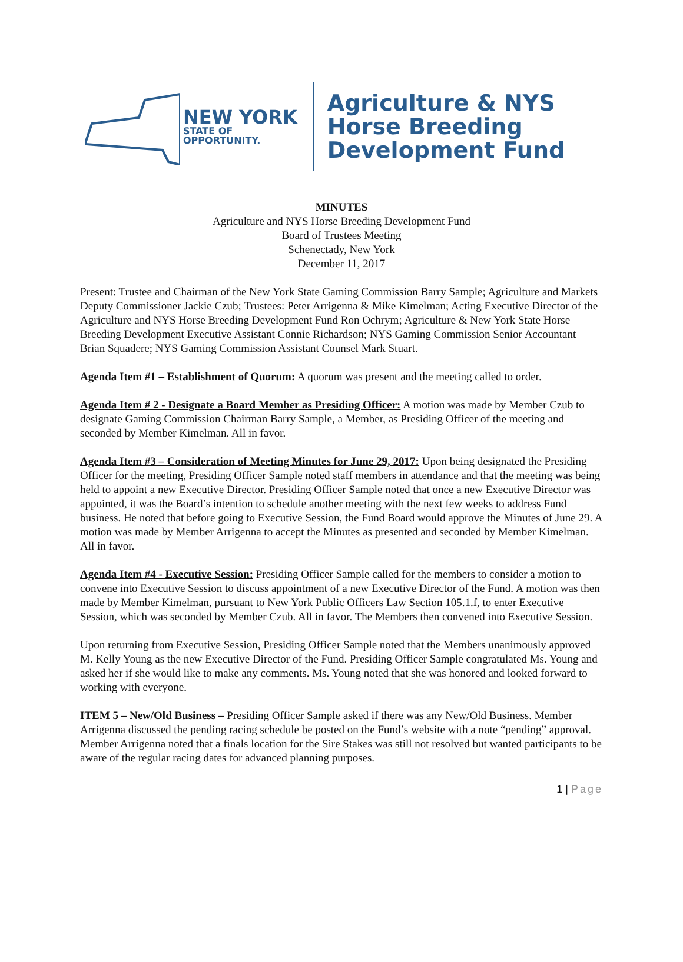NEW YORK
STATE OF
OPPORTUNITY.
Agriculture & NYS
Horse Breeding
Development Fund
MINUTES
Agriculture and NYS Horse Breeding Development Fund
Board of Trustees Meeting
Schenectady, New York
December 11, 2017
Present: Trustee and Chairman of the New York State Gaming Commission Barry Sample; Agriculture and Markets Deputy Commissioner Jackie Czub; Trustees: Peter Arrigenna & Mike Kimelman; Acting Executive Director of the Agriculture and NYS Horse Breeding Development Fund Ron Ochrym; Agriculture & New York State Horse Breeding Development Executive Assistant Connie Richardson; NYS Gaming Commission Senior Accountant Brian Squadere; NYS Gaming Commission Assistant Counsel Mark Stuart.
Agenda Item #1 – Establishment of Quorum: A quorum was present and the meeting called to order.
Agenda Item # 2 - Designate a Board Member as Presiding Officer: A motion was made by Member Czub to designate Gaming Commission Chairman Barry Sample, a Member, as Presiding Officer of the meeting and seconded by Member Kimelman. All in favor.
Agenda Item #3 – Consideration of Meeting Minutes for June 29, 2017: Upon being designated the Presiding Officer for the meeting, Presiding Officer Sample noted staff members in attendance and that the meeting was being held to appoint a new Executive Director. Presiding Officer Sample noted that once a new Executive Director was appointed, it was the Board’s intention to schedule another meeting with the next few weeks to address Fund business. He noted that before going to Executive Session, the Fund Board would approve the Minutes of June 29. A motion was made by Member Arrigenna to accept the Minutes as presented and seconded by Member Kimelman. All in favor.
Agenda Item #4 - Executive Session: Presiding Officer Sample called for the members to consider a motion to convene into Executive Session to discuss appointment of a new Executive Director of the Fund. A motion was then made by Member Kimelman, pursuant to New York Public Officers Law Section 105.1.f, to enter Executive Session, which was seconded by Member Czub. All in favor. The Members then convened into Executive Session.
Upon returning from Executive Session, Presiding Officer Sample noted that the Members unanimously approved M. Kelly Young as the new Executive Director of the Fund. Presiding Officer Sample congratulated Ms. Young and asked her if she would like to make any comments. Ms. Young noted that she was honored and looked forward to working with everyone.
ITEM 5 – New/Old Business – Presiding Officer Sample asked if there was any New/Old Business. Member Arrigenna discussed the pending racing schedule be posted on the Fund’s website with a note “pending” approval. Member Arrigenna noted that a finals location for the Sire Stakes was still not resolved but wanted participants to be aware of the regular racing dates for advanced planning purposes.
1 | Page